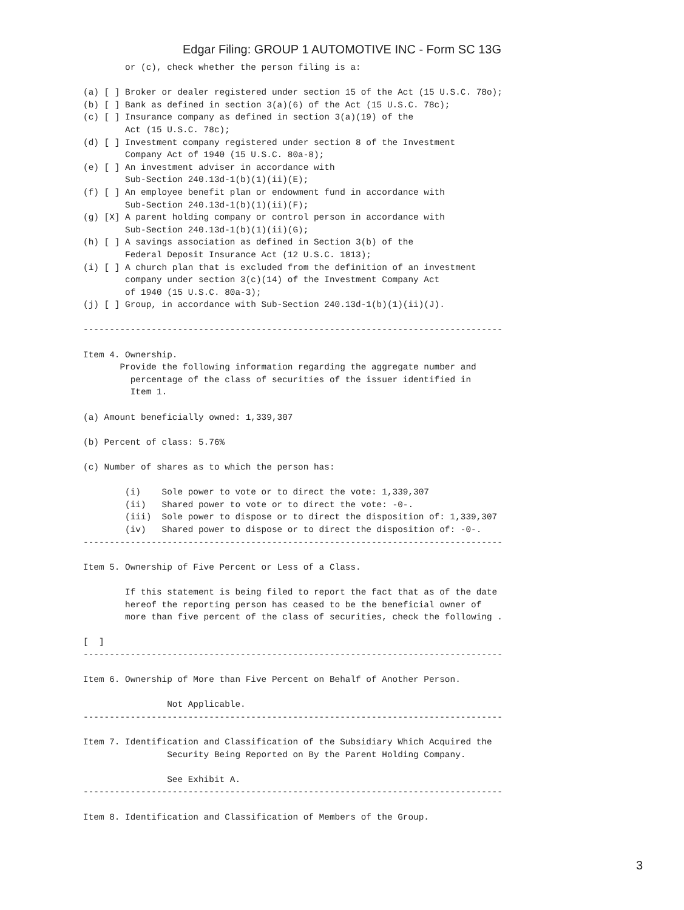Edgar Filing: GROUP 1 AUTOMOTIVE INC - Form SC 13G
        or (c), check whether the person filing is a:

(a) [ ] Broker or dealer registered under section 15 of the Act (15 U.S.C. 78o);
(b) [ ] Bank as defined in section 3(a)(6) of the Act (15 U.S.C. 78c);
(c) [ ] Insurance company as defined in section 3(a)(19) of the
        Act (15 U.S.C. 78c);
(d) [ ] Investment company registered under section 8 of the Investment
        Company Act of 1940 (15 U.S.C. 80a-8);
(e) [ ] An investment adviser in accordance with
        Sub-Section 240.13d-1(b)(1)(ii)(E);
(f) [ ] An employee benefit plan or endowment fund in accordance with
        Sub-Section 240.13d-1(b)(1)(ii)(F);
(g) [X] A parent holding company or control person in accordance with
        Sub-Section 240.13d-1(b)(1)(ii)(G);
(h) [ ] A savings association as defined in Section 3(b) of the
        Federal Deposit Insurance Act (12 U.S.C. 1813);
(i) [ ] A church plan that is excluded from the definition of an investment
        company under section 3(c)(14) of the Investment Company Act
        of 1940 (15 U.S.C. 80a-3);
(j) [ ] Group, in accordance with Sub-Section 240.13d-1(b)(1)(ii)(J).

--------------------------------------------------------------------------------

Item 4. Ownership.
       Provide the following information regarding the aggregate number and
         percentage of the class of securities of the issuer identified in
         Item 1.

(a) Amount beneficially owned: 1,339,307

(b) Percent of class: 5.76%

(c) Number of shares as to which the person has:

        (i)    Sole power to vote or to direct the vote: 1,339,307
        (ii)   Shared power to vote or to direct the vote: -0-.
        (iii)  Sole power to dispose or to direct the disposition of: 1,339,307
        (iv)   Shared power to dispose or to direct the disposition of: -0-.
--------------------------------------------------------------------------------

Item 5. Ownership of Five Percent or Less of a Class.

        If this statement is being filed to report the fact that as of the date
        hereof the reporting person has ceased to be the beneficial owner of
        more than five percent of the class of securities, check the following .

[  ]
--------------------------------------------------------------------------------

Item 6. Ownership of More than Five Percent on Behalf of Another Person.

                Not Applicable.
--------------------------------------------------------------------------------

Item 7. Identification and Classification of the Subsidiary Which Acquired the
                Security Being Reported on By the Parent Holding Company.

                See Exhibit A.
--------------------------------------------------------------------------------

Item 8. Identification and Classification of Members of the Group.
3